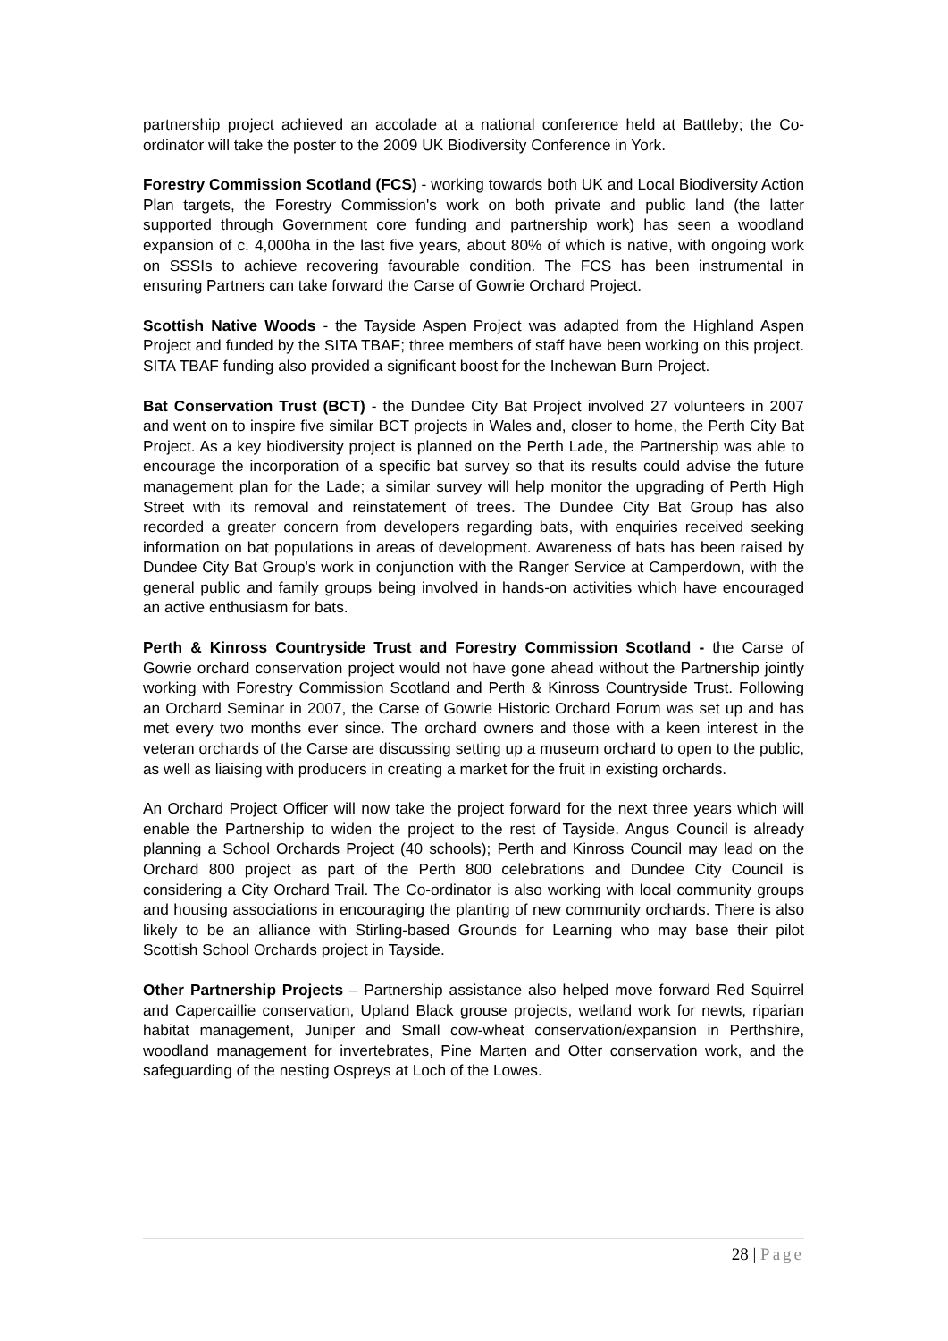partnership project achieved an accolade at a national conference held at Battleby; the Co-ordinator will take the poster to the 2009 UK Biodiversity Conference in York.
Forestry Commission Scotland (FCS) - working towards both UK and Local Biodiversity Action Plan targets, the Forestry Commission's work on both private and public land (the latter supported through Government core funding and partnership work) has seen a woodland expansion of c. 4,000ha in the last five years, about 80% of which is native, with ongoing work on SSSIs to achieve recovering favourable condition. The FCS has been instrumental in ensuring Partners can take forward the Carse of Gowrie Orchard Project.
Scottish Native Woods - the Tayside Aspen Project was adapted from the Highland Aspen Project and funded by the SITA TBAF; three members of staff have been working on this project. SITA TBAF funding also provided a significant boost for the Inchewan Burn Project.
Bat Conservation Trust (BCT) - the Dundee City Bat Project involved 27 volunteers in 2007 and went on to inspire five similar BCT projects in Wales and, closer to home, the Perth City Bat Project. As a key biodiversity project is planned on the Perth Lade, the Partnership was able to encourage the incorporation of a specific bat survey so that its results could advise the future management plan for the Lade; a similar survey will help monitor the upgrading of Perth High Street with its removal and reinstatement of trees. The Dundee City Bat Group has also recorded a greater concern from developers regarding bats, with enquiries received seeking information on bat populations in areas of development. Awareness of bats has been raised by Dundee City Bat Group's work in conjunction with the Ranger Service at Camperdown, with the general public and family groups being involved in hands-on activities which have encouraged an active enthusiasm for bats.
Perth & Kinross Countryside Trust and Forestry Commission Scotland - the Carse of Gowrie orchard conservation project would not have gone ahead without the Partnership jointly working with Forestry Commission Scotland and Perth & Kinross Countryside Trust. Following an Orchard Seminar in 2007, the Carse of Gowrie Historic Orchard Forum was set up and has met every two months ever since. The orchard owners and those with a keen interest in the veteran orchards of the Carse are discussing setting up a museum orchard to open to the public, as well as liaising with producers in creating a market for the fruit in existing orchards.
An Orchard Project Officer will now take the project forward for the next three years which will enable the Partnership to widen the project to the rest of Tayside. Angus Council is already planning a School Orchards Project (40 schools); Perth and Kinross Council may lead on the Orchard 800 project as part of the Perth 800 celebrations and Dundee City Council is considering a City Orchard Trail. The Co-ordinator is also working with local community groups and housing associations in encouraging the planting of new community orchards. There is also likely to be an alliance with Stirling-based Grounds for Learning who may base their pilot Scottish School Orchards project in Tayside.
Other Partnership Projects – Partnership assistance also helped move forward Red Squirrel and Capercaillie conservation, Upland Black grouse projects, wetland work for newts, riparian habitat management, Juniper and Small cow-wheat conservation/expansion in Perthshire, woodland management for invertebrates, Pine Marten and Otter conservation work, and the safeguarding of the nesting Ospreys at Loch of the Lowes.
28 | Page